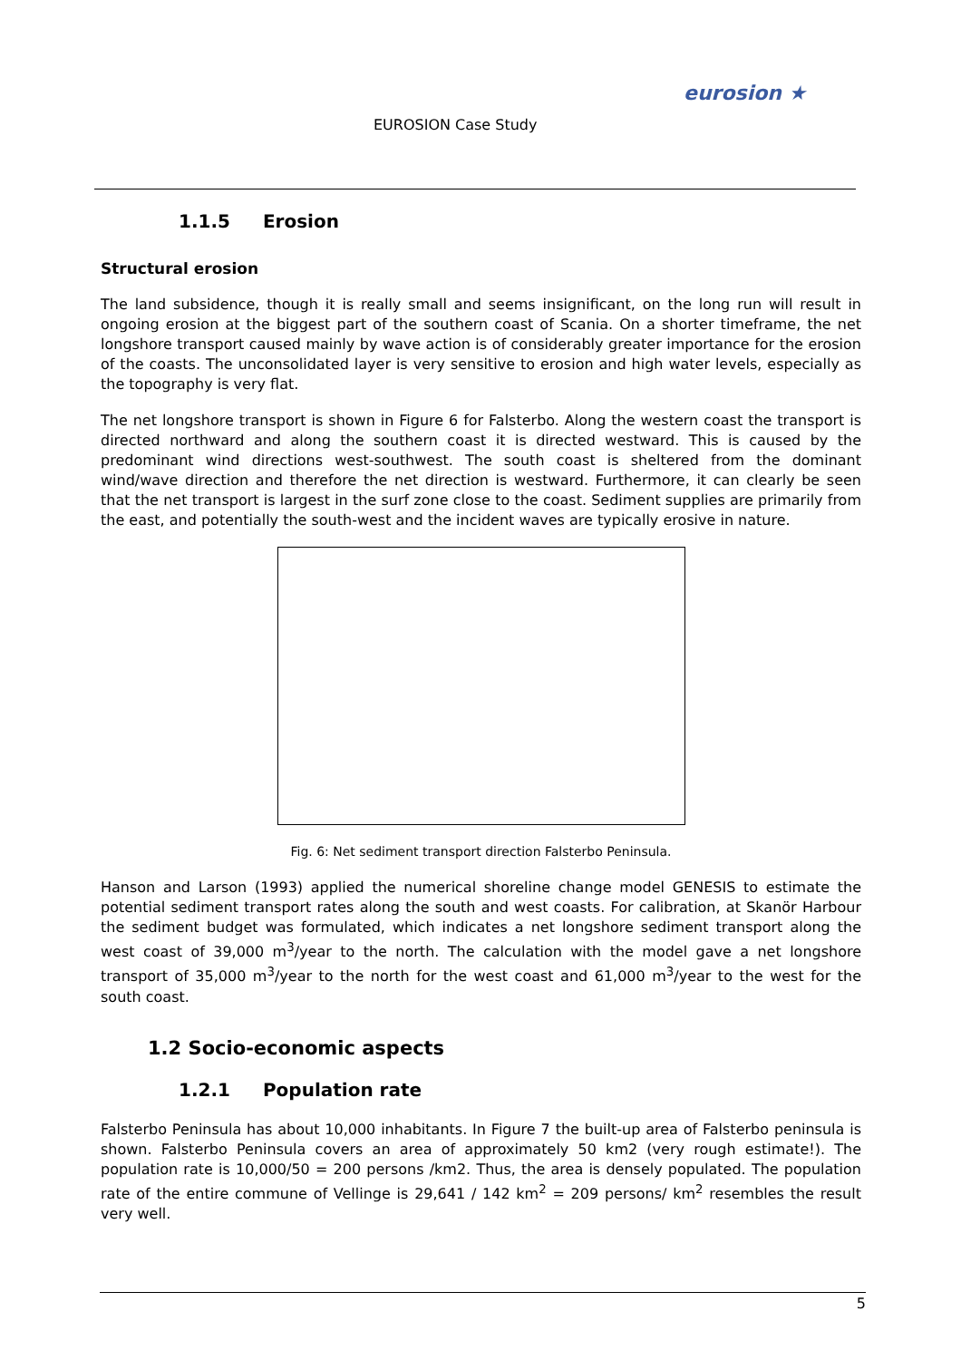EUROSION Case Study
eurosion ★
1.1.5 Erosion
Structural erosion
The land subsidence, though it is really small and seems insignificant, on the long run will result in ongoing erosion at the biggest part of the southern coast of Scania. On a shorter timeframe, the net longshore transport caused mainly by wave action is of considerably greater importance for the erosion of the coasts. The unconsolidated layer is very sensitive to erosion and high water levels, especially as the topography is very flat.
The net longshore transport is shown in Figure 6 for Falsterbo. Along the western coast the transport is directed northward and along the southern coast it is directed westward. This is caused by the predominant wind directions west-southwest. The south coast is sheltered from the dominant wind/wave direction and therefore the net direction is westward. Furthermore, it can clearly be seen that the net transport is largest in the surf zone close to the coast. Sediment supplies are primarily from the east, and potentially the south-west and the incident waves are typically erosive in nature.
Fig. 6: Net sediment transport direction Falsterbo Peninsula.
Hanson and Larson (1993) applied the numerical shoreline change model GENESIS to estimate the potential sediment transport rates along the south and west coasts. For calibration, at Skanör Harbour the sediment budget was formulated, which indicates a net longshore sediment transport along the west coast of 39,000 m<sup>3</sup>/year to the north. The calculation with the model gave a net longshore transport of 35,000 m<sup>3</sup>/year to the north for the west coast and 61,000 m<sup>3</sup>/year to the west for the south coast.
1.2 Socio-economic aspects
1.2.1 Population rate
Falsterbo Peninsula has about 10,000 inhabitants. In Figure 7 the built-up area of Falsterbo peninsula is shown. Falsterbo Peninsula covers an area of approximately 50 km2 (very rough estimate!). The population rate is 10,000/50 = 200 persons /km2. Thus, the area is densely populated. The population rate of the entire commune of Vellinge is 29,641 / 142 km<sup>2</sup> = 209 persons/ km<sup>2</sup> resembles the result very well.
5